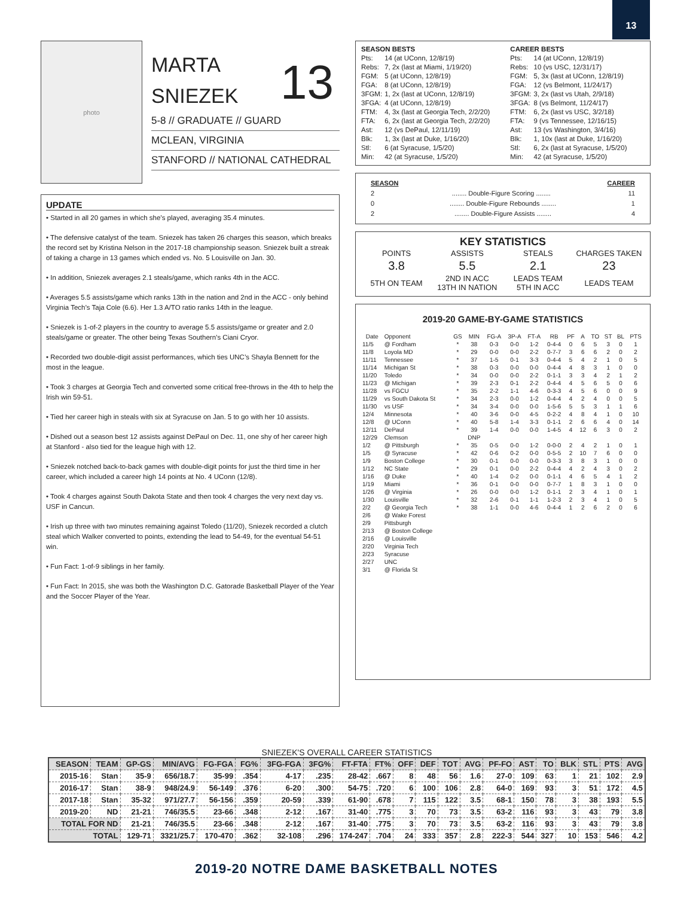13
photo
MARTA
SNIEZEK
13
5-8 // GRADUATE // GUARD
MCLEAN, VIRGINIA
STANFORD // NATIONAL CATHEDRAL
UPDATE
• Started in all 20 games in which she’s played, averaging 35.4 minutes.
• The defensive catalyst of the team. Sniezek has taken 26 charges this season, which breaks the record set by Kristina Nelson in the 2017-18 championship season. Sniezek built a streak of taking a charge in 13 games which ended vs. No. 5 Louisville on Jan. 30.
• In addition, Sniezek averages 2.1 steals/game, which ranks 4th in the ACC.
• Averages 5.5 assists/game which ranks 13th in the nation and 2nd in the ACC - only behind Virginia Tech’s Taja Cole (6.6). Her 1.3 A/TO ratio ranks 14th in the league.
• Sniezek is 1-of-2 players in the country to average 5.5 assists/game or greater and 2.0 steals/game or greater. The other being Texas Southern’s Ciani Cryor.
• Recorded two double-digit assist performances, which ties UNC’s Shayla Bennett for the most in the league.
• Took 3 charges at Georgia Tech and converted some critical free-throws in the 4th to help the Irish win 59-51.
• Tied her career high in steals with six at Syracuse on Jan. 5 to go with her 10 assists.
• Dished out a season best 12 assists against DePaul on Dec. 11, one shy of her career high at Stanford - also tied for the league high with 12.
• Sniezek notched back-to-back games with double-digit points for just the third time in her career, which included a career high 14 points at No. 4 UConn (12/8).
• Took 4 charges against South Dakota State and then took 4 charges the very next day vs. USF in Cancun.
• Irish up three with two minutes remaining against Toledo (11/20), Sniezek recorded a clutch steal which Walker converted to points, extending the lead to 54-49, for the eventual 54-51 win.
• Fun Fact: 1-of-9 siblings in her family.
• Fun Fact: In 2015, she was both the Washington D.C. Gatorade Basketball Player of the Year and the Soccer Player of the Year.
| SEASON BESTS | |
| Pts: | 14 (at UConn, 12/8/19) |
| Rebs: | 7, 2x (last at Miami, 1/19/20) |
| FGM: | 5 (at UConn, 12/8/19) |
| FGA: | 8 (at UConn, 12/8/19) |
| 3FGM: | 1, 2x (last at UConn, 12/8/19) |
| 3FGA: | 4 (at UConn, 12/8/19) |
| FTM: | 4, 3x (last at Georgia Tech, 2/2/20) |
| FTA: | 6, 2x (last at Georgia Tech, 2/2/20) |
| Ast: | 12 (vs DePaul, 12/11/19) |
| Blk: | 1, 3x (last at Duke, 1/16/20) |
| Stl: | 6 (at Syracuse, 1/5/20) |
| Min: | 42 (at Syracuse, 1/5/20) |
| CAREER BESTS | |
| Pts: | 14 (at UConn, 12/8/19) |
| Rebs: | 10 (vs USC, 12/31/17) |
| FGM: | 5, 3x (last at UConn, 12/8/19) |
| FGA: | 12 (vs Belmont, 11/24/17) |
| 3FGM: | 3, 2x (last vs Utah, 2/9/18) |
| 3FGA: | 8 (vs Belmont, 11/24/17) |
| FTM: | 6, 2x (last vs USC, 3/2/18) |
| FTA: | 9 (vs Tennessee, 12/16/15) |
| Ast: | 13 (vs Washington, 3/4/16) |
| Blk: | 1, 10x (last at Duke, 1/16/20) |
| Stl: | 6, 2x (last at Syracuse, 1/5/20) |
| Min: | 42 (at Syracuse, 1/5/20) |
SEASON CAREER
2........ Double-Figure Scoring ........ 11
0........ Double-Figure Rebounds ........ 1
2........ Double-Figure Assists ........ 4
KEY STATISTICS
| POINTS | ASSISTS | STEALS | CHARGES TAKEN |
| 3.8 | 5.5 | 2.1 | 23 |
| 5TH ON TEAM | 2ND IN ACC 13TH IN NATION | LEADS TEAM 5TH IN ACC | LEADS TEAM |
2019-20 GAME-BY-GAME STATISTICS
| Date | Opponent | GS | MIN | FG-A | 3P-A | FT-A | RB | PF | A | TO | ST | BL | PTS |
| --- | --- | --- | --- | --- | --- | --- | --- | --- | --- | --- | --- | --- | --- |
| 11/5 | @ Fordham | * | 38 | 0-3 | 0-0 | 1-2 | 0-4-4 | 0 | 6 | 5 | 3 | 0 | 1 |
| 11/8 | Loyola MD | * | 29 | 0-0 | 0-0 | 2-2 | 0-7-7 | 3 | 6 | 6 | 2 | 0 | 2 |
| 11/11 | Tennessee | * | 37 | 1-5 | 0-1 | 3-3 | 0-4-4 | 5 | 4 | 2 | 1 | 0 | 5 |
| 11/14 | Michigan St | * | 38 | 0-3 | 0-0 | 0-0 | 0-4-4 | 4 | 8 | 3 | 1 | 0 | 0 |
| 11/20 | Toledo | * | 34 | 0-0 | 0-0 | 2-2 | 0-1-1 | 3 | 3 | 4 | 2 | 1 | 2 |
| 11/23 | @ Michigan | * | 39 | 2-3 | 0-1 | 2-2 | 0-4-4 | 4 | 5 | 6 | 5 | 0 | 6 |
| 11/28 | vs FGCU | * | 35 | 2-2 | 1-1 | 4-6 | 0-3-3 | 4 | 5 | 6 | 0 | 0 | 9 |
| 11/29 | vs South Dakota St | * | 34 | 2-3 | 0-0 | 1-2 | 0-4-4 | 4 | 2 | 4 | 0 | 0 | 5 |
| 11/30 | vs USF | * | 34 | 3-4 | 0-0 | 0-0 | 1-5-6 | 5 | 5 | 3 | 1 | 1 | 6 |
| 12/4 | Minnesota | * | 40 | 3-6 | 0-0 | 4-5 | 0-2-2 | 4 | 8 | 4 | 1 | 0 | 10 |
| 12/8 | @ UConn | * | 40 | 5-8 | 1-4 | 3-3 | 0-1-1 | 2 | 6 | 6 | 4 | 0 | 14 |
| 12/11 | DePaul | * | 39 | 1-4 | 0-0 | 0-0 | 1-4-5 | 4 | 12 | 6 | 3 | 0 | 2 |
| 12/29 | Clemson | | DNP | | | | | | | | | | |
| 1/2 | @ Pittsburgh | * | 35 | 0-5 | 0-0 | 1-2 | 0-0-0 | 2 | 4 | 2 | 1 | 0 | 1 |
| 1/5 | @ Syracuse | * | 42 | 0-6 | 0-2 | 0-0 | 0-5-5 | 2 | 10 | 7 | 6 | 0 | 0 |
| 1/9 | Boston College | * | 30 | 0-1 | 0-0 | 0-0 | 0-3-3 | 3 | 8 | 3 | 1 | 0 | 0 |
| 1/12 | NC State | * | 29 | 0-1 | 0-0 | 2-2 | 0-4-4 | 4 | 2 | 4 | 3 | 0 | 2 |
| 1/16 | @ Duke | * | 40 | 1-4 | 0-2 | 0-0 | 0-1-1 | 4 | 6 | 5 | 4 | 1 | 2 |
| 1/19 | Miami | * | 36 | 0-1 | 0-0 | 0-0 | 0-7-7 | 1 | 8 | 3 | 1 | 0 | 0 |
| 1/26 | @ Virginia | * | 26 | 0-0 | 0-0 | 1-2 | 0-1-1 | 2 | 3 | 4 | 1 | 0 | 1 |
| 1/30 | Louisville | * | 32 | 2-6 | 0-1 | 1-1 | 1-2-3 | 2 | 3 | 4 | 1 | 0 | 5 |
| 2/2 | @ Georgia Tech | * | 38 | 1-1 | 0-0 | 4-6 | 0-4-4 | 1 | 2 | 6 | 2 | 0 | 6 |
| 2/6 | @ Wake Forest | | | | | | | | | | | | |
| 2/9 | Pittsburgh | | | | | | | | | | | | |
| 2/13 | @ Boston College | | | | | | | | | | | | |
| 2/16 | @ Louisville | | | | | | | | | | | | |
| 2/20 | Virginia Tech | | | | | | | | | | | | |
| 2/23 | Syracuse | | | | | | | | | | | | |
| 2/27 | UNC | | | | | | | | | | | | |
| 3/1 | @ Florida St | | | | | | | | | | | | |
SNIEZEK'S OVERALL CAREER STATISTICS
| SEASON | TEAM | GP-GS | MIN/AVG | FG-FGA | FG% | 3FG-FGA | 3FG% | FT-FTA | FT% | OFF | DEF | TOT | AVG | PF-FO | AST | TO | BLK | STL | PTS | AVG |
| --- | --- | --- | --- | --- | --- | --- | --- | --- | --- | --- | --- | --- | --- | --- | --- | --- | --- | --- | --- | --- |
| 2015-16 | Stan | 35-9 | 656/18.7 | 35-99 | .354 | 4-17 | .235 | 28-42 | .667 | 8 | 48 | 56 | 1.6 | 27-0 | 109 | 63 | 1 | 21 | 102 | 2.9 |
| 2016-17 | Stan | 38-9 | 948/24.9 | 56-149 | .376 | 6-20 | .300 | 54-75 | .720 | 6 | 100 | 106 | 2.8 | 64-0 | 169 | 93 | 3 | 51 | 172 | 4.5 |
| 2017-18 | Stan | 35-32 | 971/27.7 | 56-156 | .359 | 20-59 | .339 | 61-90 | .678 | 7 | 115 | 122 | 3.5 | 68-1 | 150 | 78 | 3 | 38 | 193 | 5.5 |
| 2019-20 | ND | 21-21 | 746/35.5 | 23-66 | .348 | 2-12 | .167 | 31-40 | .775 | 3 | 70 | 73 | 3.5 | 63-2 | 116 | 93 | 3 | 43 | 79 | 3.8 |
| TOTAL FOR ND | | 21-21 | 746/35.5 | 23-66 | .348 | 2-12 | .167 | 31-40 | .775 | 3 | 70 | 73 | 3.5 | 63-2 | 116 | 93 | 3 | 43 | 79 | 3.8 |
| TOTAL | | 129-71 | 3321/25.7 | 170-470 | .362 | 32-108 | .296 | 174-247 | .704 | 24 | 333 | 357 | 2.8 | 222-3 | 544 | 327 | 10 | 153 | 546 | 4.2 |
2019-20 NOTRE DAME BASKETBALL NOTES